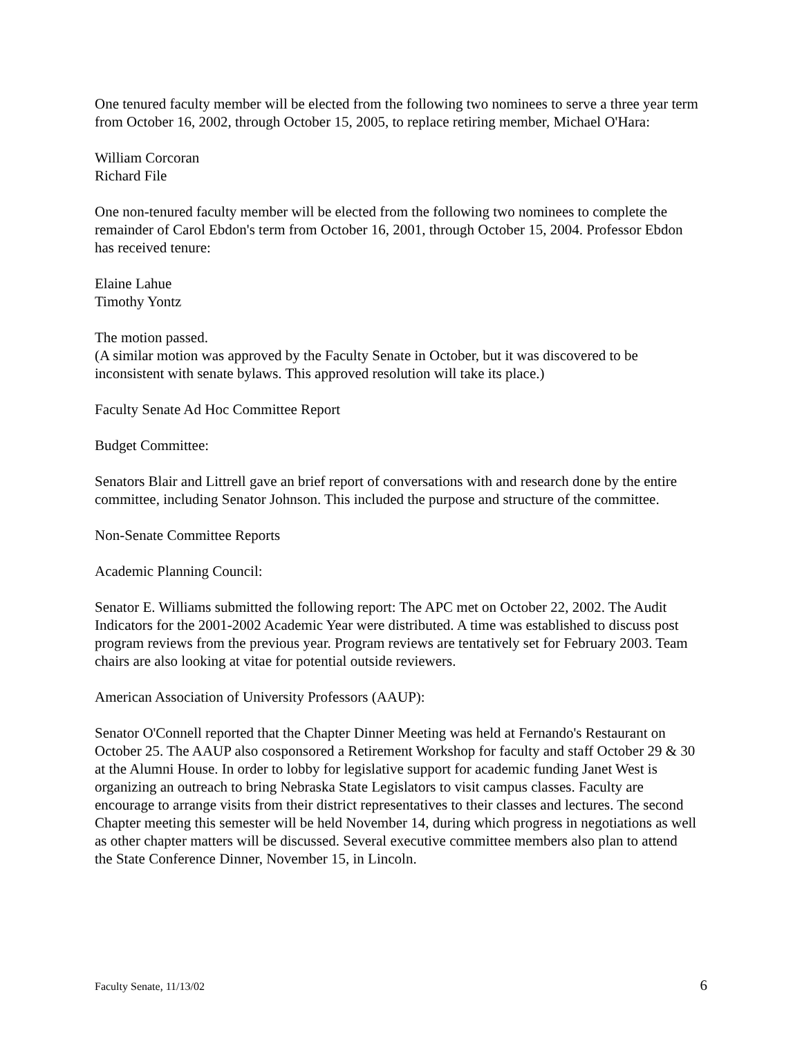One tenured faculty member will be elected from the following two nominees to serve a three year term from October 16, 2002, through October 15, 2005, to replace retiring member, Michael O'Hara:
William Corcoran
Richard File
One non-tenured faculty member will be elected from the following two nominees to complete the remainder of Carol Ebdon's term from October 16, 2001, through October 15, 2004. Professor Ebdon has received tenure:
Elaine Lahue
Timothy Yontz
The motion passed.
(A similar motion was approved by the Faculty Senate in October, but it was discovered to be inconsistent with senate bylaws. This approved resolution will take its place.)
Faculty Senate Ad Hoc Committee Report
Budget Committee:
Senators Blair and Littrell gave an brief report of conversations with and research done by the entire committee, including Senator Johnson. This included the purpose and structure of the committee.
Non-Senate Committee Reports
Academic Planning Council:
Senator E. Williams submitted the following report: The APC met on October 22, 2002. The Audit Indicators for the 2001-2002 Academic Year were distributed. A time was established to discuss post program reviews from the previous year. Program reviews are tentatively set for February 2003. Team chairs are also looking at vitae for potential outside reviewers.
American Association of University Professors (AAUP):
Senator O'Connell reported that the Chapter Dinner Meeting was held at Fernando's Restaurant on October 25. The AAUP also cosponsored a Retirement Workshop for faculty and staff October 29 & 30 at the Alumni House. In order to lobby for legislative support for academic funding Janet West is organizing an outreach to bring Nebraska State Legislators to visit campus classes. Faculty are encourage to arrange visits from their district representatives to their classes and lectures. The second Chapter meeting this semester will be held November 14, during which progress in negotiations as well as other chapter matters will be discussed. Several executive committee members also plan to attend the State Conference Dinner, November 15, in Lincoln.
Faculty Senate, 11/13/02 6